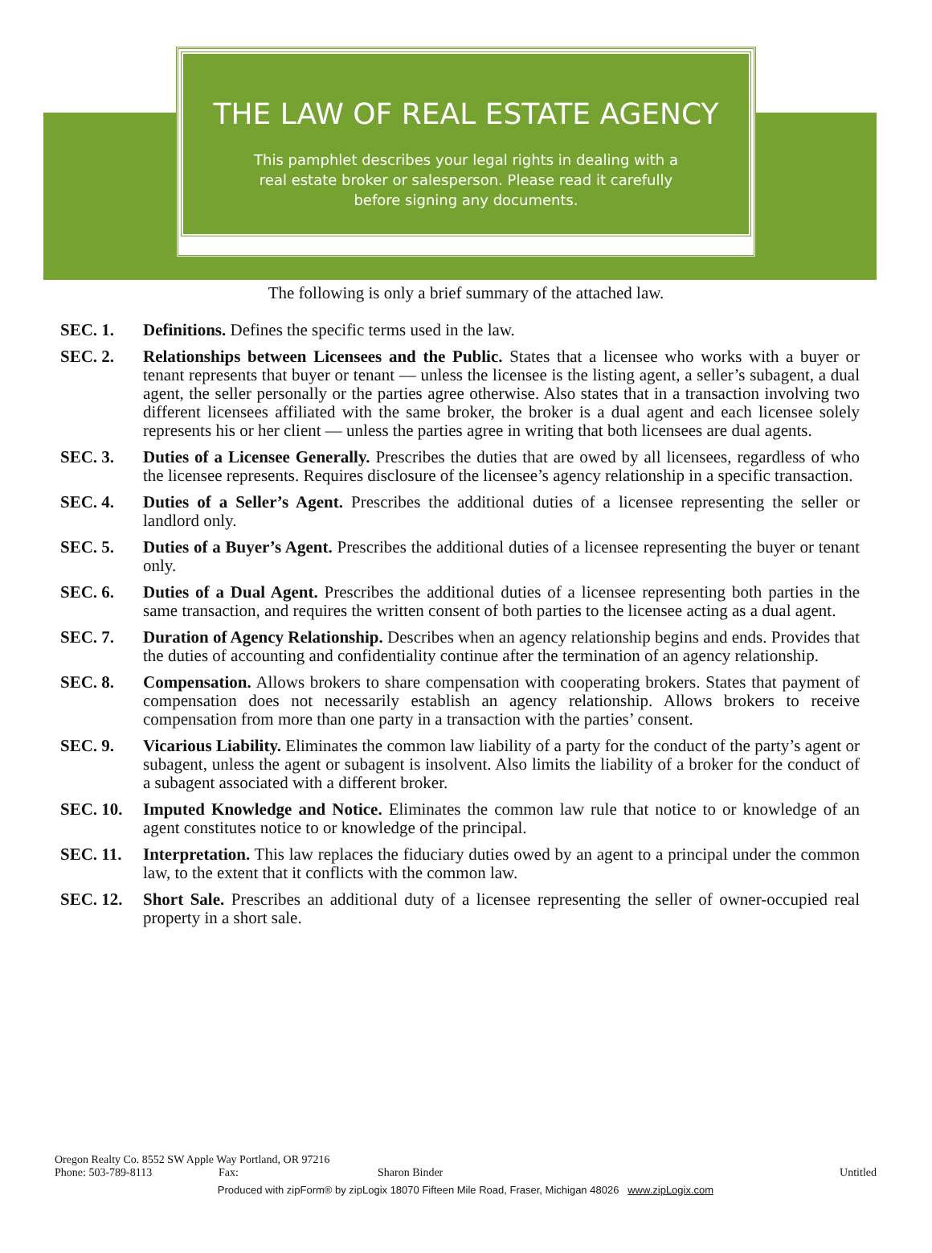THE LAW OF REAL ESTATE AGENCY
This pamphlet describes your legal rights in dealing with a real estate broker or salesperson. Please read it carefully before signing any documents.
The following is only a brief summary of the attached law.
SEC. 1. Definitions. Defines the specific terms used in the law.
SEC. 2. Relationships between Licensees and the Public. States that a licensee who works with a buyer or tenant represents that buyer or tenant — unless the licensee is the listing agent, a seller’s subagent, a dual agent, the seller personally or the parties agree otherwise. Also states that in a transaction involving two different licensees affiliated with the same broker, the broker is a dual agent and each licensee solely represents his or her client — unless the parties agree in writing that both licensees are dual agents.
SEC. 3. Duties of a Licensee Generally. Prescribes the duties that are owed by all licensees, regardless of who the licensee represents. Requires disclosure of the licensee’s agency relationship in a specific transaction.
SEC. 4. Duties of a Seller’s Agent. Prescribes the additional duties of a licensee representing the seller or landlord only.
SEC. 5. Duties of a Buyer’s Agent. Prescribes the additional duties of a licensee representing the buyer or tenant only.
SEC. 6. Duties of a Dual Agent. Prescribes the additional duties of a licensee representing both parties in the same transaction, and requires the written consent of both parties to the licensee acting as a dual agent.
SEC. 7. Duration of Agency Relationship. Describes when an agency relationship begins and ends. Provides that the duties of accounting and confidentiality continue after the termination of an agency relationship.
SEC. 8. Compensation. Allows brokers to share compensation with cooperating brokers. States that payment of compensation does not necessarily establish an agency relationship. Allows brokers to receive compensation from more than one party in a transaction with the parties’ consent.
SEC. 9. Vicarious Liability. Eliminates the common law liability of a party for the conduct of the party’s agent or subagent, unless the agent or subagent is insolvent. Also limits the liability of a broker for the conduct of a subagent associated with a different broker.
SEC. 10. Imputed Knowledge and Notice. Eliminates the common law rule that notice to or knowledge of an agent constitutes notice to or knowledge of the principal.
SEC. 11. Interpretation. This law replaces the fiduciary duties owed by an agent to a principal under the common law, to the extent that it conflicts with the common law.
SEC. 12. Short Sale. Prescribes an additional duty of a licensee representing the seller of owner-occupied real property in a short sale.
Oregon Realty Co. 8552 SW Apple Way Portland, OR 97216
Phone: 503-789-8113 Fax: Sharon Binder Untitled
Produced with zipForm® by zipLogix 18070 Fifteen Mile Road, Fraser, Michigan 48026 www.zipLogix.com